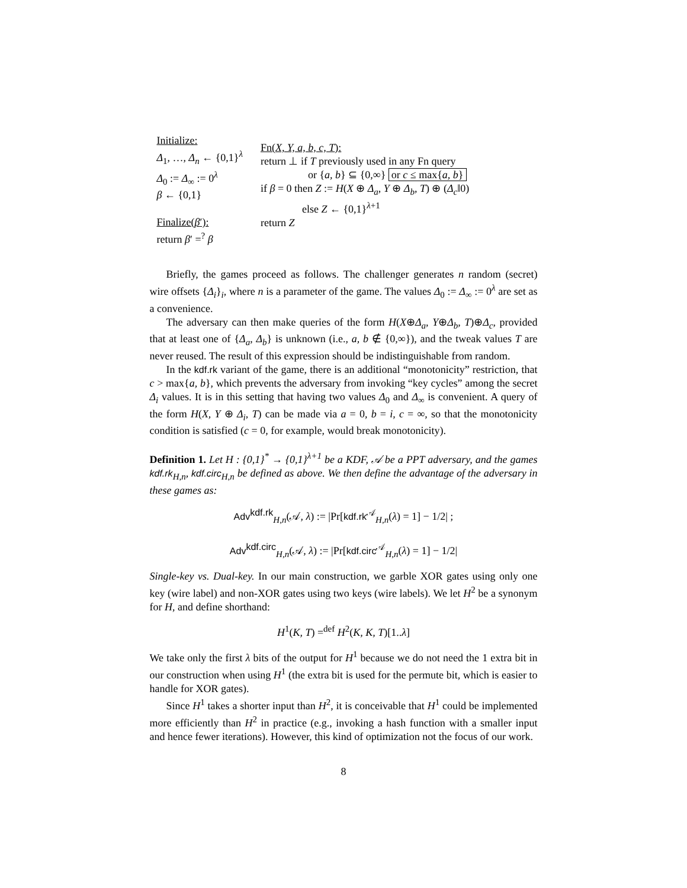Initialize:
Δ<sub>1</sub>, …, Δ<sub>n</sub> ← {0,1}<sup>λ</sup>
Δ<sub>0</sub> := Δ<sub>∞</sub> := 0<sup>λ</sup>
β ← {0,1}
Finalize(β′):
return β′ =<sup>?</sup> β
Fn(X, Y, a, b, c, T):
return ⊥ if T previously used in any Fn query
or {a, b} ⊆ {0,∞} or c ≤ max{a, b}
if β = 0 then Z := H(X ⊕ Δ<sub>a</sub>, Y ⊕ Δ<sub>b</sub>, T) ⊕ (Δ<sub>c</sub>‖0)
else Z ← {0,1}<sup>λ+1</sup>
return Z
Briefly, the games proceed as follows. The challenger generates n random (secret) wire offsets {Δ<sub>i</sub>}<sub>i</sub>, where n is a parameter of the game. The values Δ<sub>0</sub> := Δ<sub>∞</sub> := 0<sup>λ</sup> are set as a convenience.
The adversary can then make queries of the form H(X⊕Δ<sub>a</sub>, Y⊕Δ<sub>b</sub>, T)⊕Δ<sub>c</sub>, provided that at least one of {Δ<sub>a</sub>, Δ<sub>b</sub>} is unknown (i.e., a, b ∉ {0,∞}), and the tweak values T are never reused. The result of this expression should be indistinguishable from random.
In the kdf.rk variant of the game, there is an additional “monotonicity” restriction, that c > max{a, b}, which prevents the adversary from invoking “key cycles” among the secret Δ<sub>i</sub> values. It is in this setting that having two values Δ<sub>0</sub> and Δ<sub>∞</sub> is convenient. A query of the form H(X, Y ⊕ Δ<sub>i</sub>, T) can be made via a = 0, b = i, c = ∞, so that the monotonicity condition is satisfied (c = 0, for example, would break monotonicity).
Definition 1. Let H : {0,1}<sup>*</sup> → {0,1}<sup>λ+1</sup> be a KDF, 𝒜 be a PPT adversary, and the games kdf.rk<sub>H,n</sub>, kdf.circ<sub>H,n</sub> be defined as above. We then define the advantage of the adversary in these games as:
Adv<sup>kdf.rk</sup><sub>H,n</sub>(𝒜, λ) := |Pr[kdf.rk<sup>𝒜</sup><sub>H,n</sub>(λ) = 1] − 1/2| ;
Adv<sup>kdf.circ</sup><sub>H,n</sub>(𝒜, λ) := |Pr[kdf.circ<sup>𝒜</sup><sub>H,n</sub>(λ) = 1] − 1/2|
Single-key vs. Dual-key. In our main construction, we garble XOR gates using only one key (wire label) and non-XOR gates using two keys (wire labels). We let H<sup>2</sup> be a synonym for H, and define shorthand:
H<sup>1</sup>(K, T) =<sup>def</sup> H<sup>2</sup>(K, K, T)[1..λ]
We take only the first λ bits of the output for H<sup>1</sup> because we do not need the 1 extra bit in our construction when using H<sup>1</sup> (the extra bit is used for the permute bit, which is easier to handle for XOR gates).
Since H<sup>1</sup> takes a shorter input than H<sup>2</sup>, it is conceivable that H<sup>1</sup> could be implemented more efficiently than H<sup>2</sup> in practice (e.g., invoking a hash function with a smaller input and hence fewer iterations). However, this kind of optimization not the focus of our work.
8